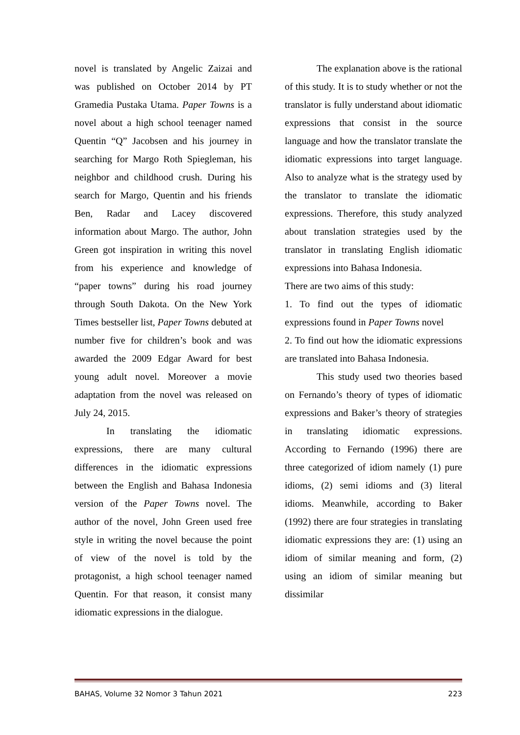novel is translated by Angelic Zaizai and was published on October 2014 by PT Gramedia Pustaka Utama. Paper Towns is a novel about a high school teenager named Quentin “Q” Jacobsen and his journey in searching for Margo Roth Spiegleman, his neighbor and childhood crush. During his search for Margo, Quentin and his friends Ben, Radar and Lacey discovered information about Margo. The author, John Green got inspiration in writing this novel from his experience and knowledge of “paper towns” during his road journey through South Dakota. On the New York Times bestseller list, Paper Towns debuted at number five for children’s book and was awarded the 2009 Edgar Award for best young adult novel. Moreover a movie adaptation from the novel was released on July 24, 2015.
In translating the idiomatic expressions, there are many cultural differences in the idiomatic expressions between the English and Bahasa Indonesia version of the Paper Towns novel. The author of the novel, John Green used free style in writing the novel because the point of view of the novel is told by the protagonist, a high school teenager named Quentin. For that reason, it consist many idiomatic expressions in the dialogue.
The explanation above is the rational of this study. It is to study whether or not the translator is fully understand about idiomatic expressions that consist in the source language and how the translator translate the idiomatic expressions into target language. Also to analyze what is the strategy used by the translator to translate the idiomatic expressions. Therefore, this study analyzed about translation strategies used by the translator in translating English idiomatic expressions into Bahasa Indonesia.
There are two aims of this study:
1. To find out the types of idiomatic expressions found in Paper Towns novel
2. To find out how the idiomatic expressions are translated into Bahasa Indonesia.
This study used two theories based on Fernando’s theory of types of idiomatic expressions and Baker’s theory of strategies in translating idiomatic expressions. According to Fernando (1996) there are three categorized of idiom namely (1) pure idioms, (2) semi idioms and (3) literal idioms. Meanwhile, according to Baker (1992) there are four strategies in translating idiomatic expressions they are: (1) using an idiom of similar meaning and form, (2) using an idiom of similar meaning but dissimilar
BAHAS, Volume 32 Nomor 3 Tahun 2021 223